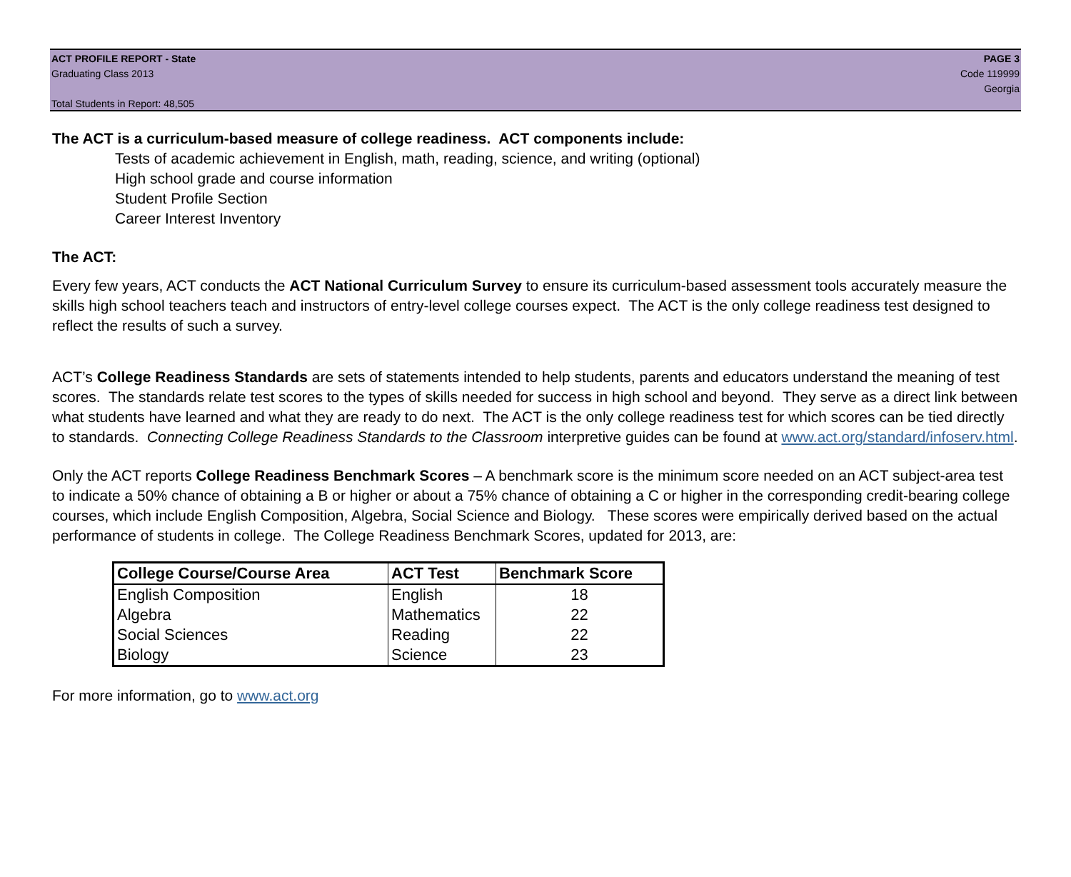ACT PROFILE REPORT - State PAGE 3
Graduating Class 2013 Code 119999
Georgia
Total Students in Report: 48,505
The ACT is a curriculum-based measure of college readiness. ACT components include:
Tests of academic achievement in English, math, reading, science, and writing (optional)
High school grade and course information
Student Profile Section
Career Interest Inventory
The ACT:
Every few years, ACT conducts the ACT National Curriculum Survey to ensure its curriculum-based assessment tools accurately measure the skills high school teachers teach and instructors of entry-level college courses expect. The ACT is the only college readiness test designed to reflect the results of such a survey.
ACT’s College Readiness Standards are sets of statements intended to help students, parents and educators understand the meaning of test scores. The standards relate test scores to the types of skills needed for success in high school and beyond. They serve as a direct link between what students have learned and what they are ready to do next. The ACT is the only college readiness test for which scores can be tied directly to standards. Connecting College Readiness Standards to the Classroom interpretive guides can be found at www.act.org/standard/infoserv.html.
Only the ACT reports College Readiness Benchmark Scores – A benchmark score is the minimum score needed on an ACT subject-area test to indicate a 50% chance of obtaining a B or higher or about a 75% chance of obtaining a C or higher in the corresponding credit-bearing college courses, which include English Composition, Algebra, Social Science and Biology. These scores were empirically derived based on the actual performance of students in college. The College Readiness Benchmark Scores, updated for 2013, are:
| College Course/Course Area | ACT Test | Benchmark Score |
| --- | --- | --- |
| English Composition | English | 18 |
| Algebra | Mathematics | 22 |
| Social Sciences | Reading | 22 |
| Biology | Science | 23 |
For more information, go to www.act.org